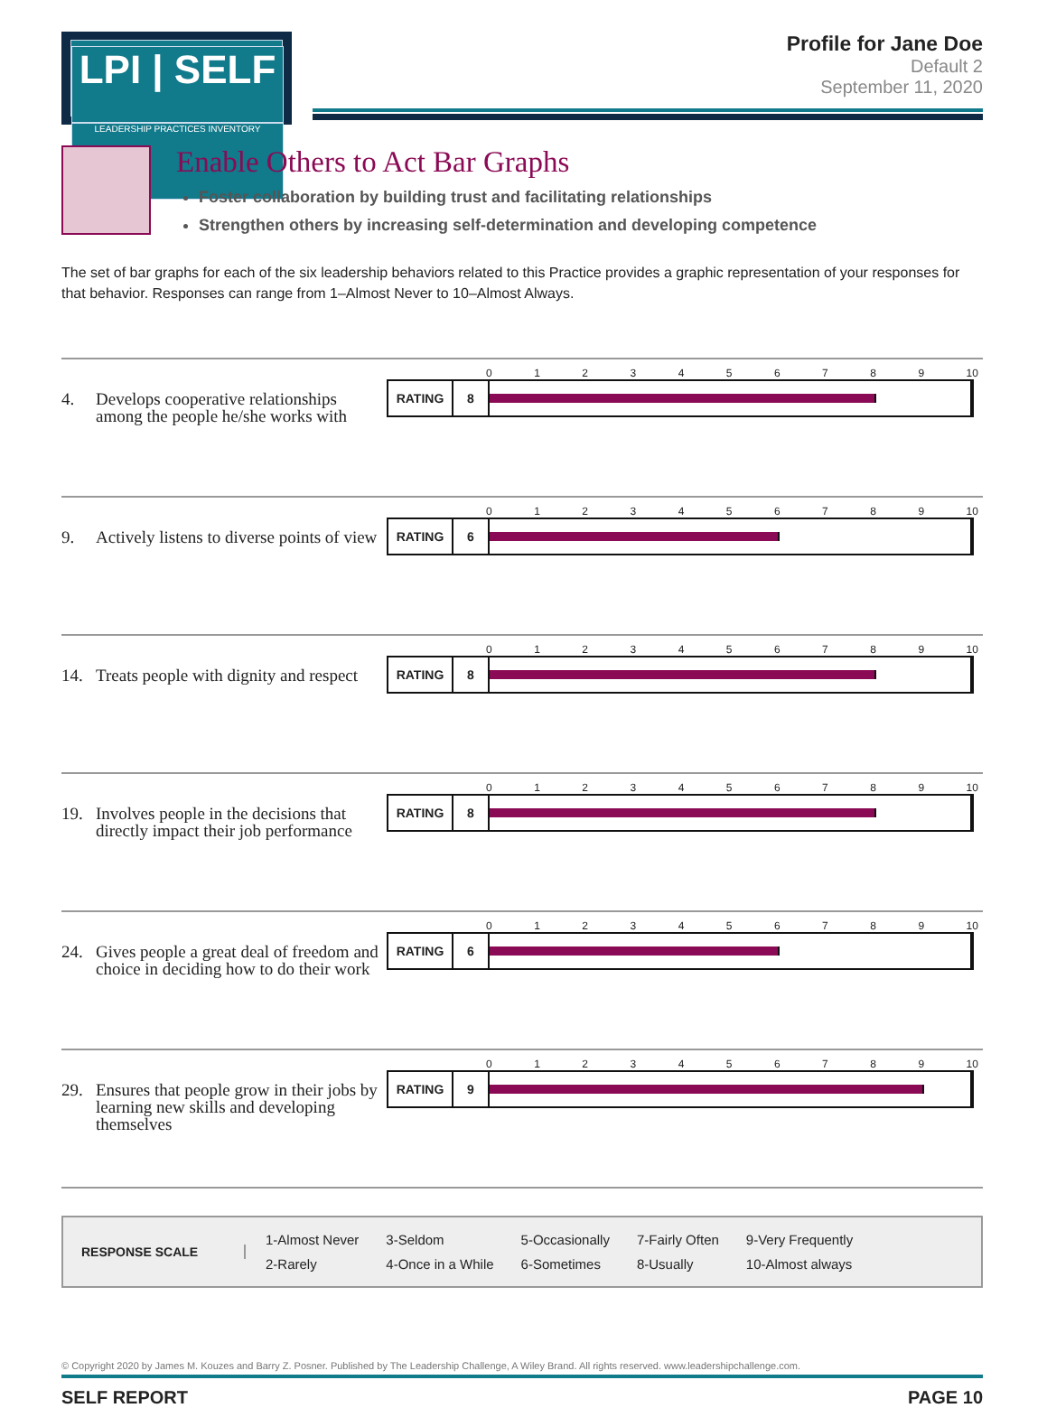LPI | SELF
LEADERSHIP PRACTICES INVENTORY
Profile for Jane Doe
Default 2
September 11, 2020
Enable Others to Act Bar Graphs
Foster collaboration by building trust and facilitating relationships
Strengthen others by increasing self-determination and developing competence
The set of bar graphs for each of the six leadership behaviors related to this Practice provides a graphic representation of your responses for that behavior. Responses can range from 1–Almost Never to 10–Almost Always.
4. Develops cooperative relationships among the people he/she works with
0123456789 10
RATING 8
9. Actively listens to diverse points of view
0123456789 10
RATING 6
14. Treats people with dignity and respect
0123456789 10
RATING 8
19. Involves people in the decisions that directly impact their job performance
0123456789 10
RATING 8
24. Gives people a great deal of freedom and choice in deciding how to do their work
0123456789 10
RATING 6
29. Ensures that people grow in their jobs by learning new skills and developing themselves
0123456789 10
RATING 9
RESPONSE SCALE
| 1-Almost Never | 3-Seldom | 5-Occasionally | 7-Fairly Often | 9-Very Frequently |
| 2-Rarely | 4-Once in a While | 6-Sometimes | 8-Usually | 10-Almost always |
© Copyright 2020 by James M. Kouzes and Barry Z. Posner. Published by The Leadership Challenge, A Wiley Brand. All rights reserved. www.leadershipchallenge.com.
SELF REPORT PAGE 10